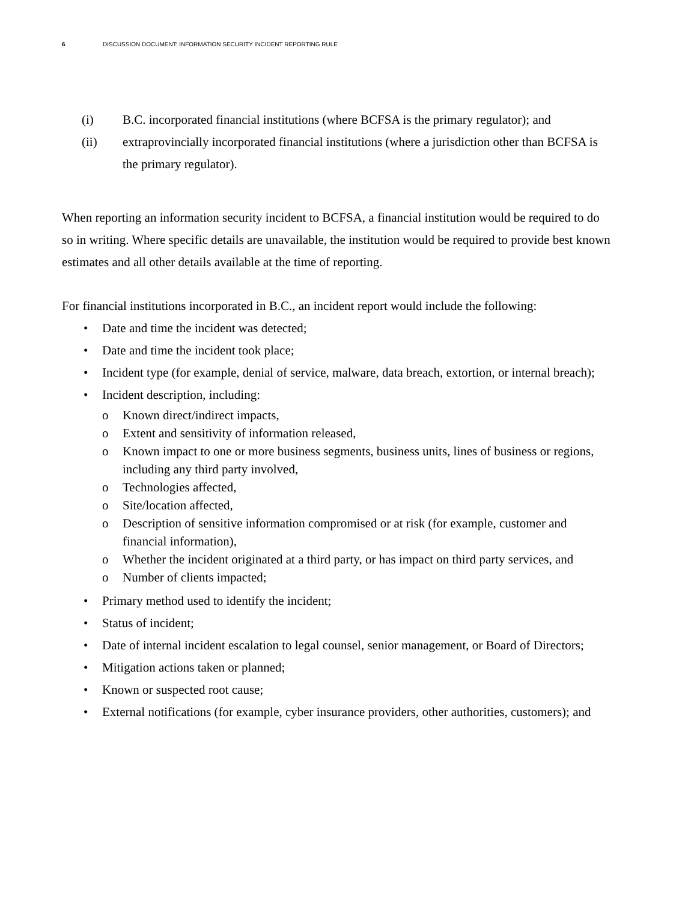6 DISCUSSION DOCUMENT: INFORMATION SECURITY INCIDENT REPORTING RULE
(i) B.C. incorporated financial institutions (where BCFSA is the primary regulator); and
(ii) extraprovincially incorporated financial institutions (where a jurisdiction other than BCFSA is the primary regulator).
When reporting an information security incident to BCFSA, a financial institution would be required to do so in writing. Where specific details are unavailable, the institution would be required to provide best known estimates and all other details available at the time of reporting.
For financial institutions incorporated in B.C., an incident report would include the following:
• Date and time the incident was detected;
• Date and time the incident took place;
• Incident type (for example, denial of service, malware, data breach, extortion, or internal breach);
• Incident description, including:
o Known direct/indirect impacts,
o Extent and sensitivity of information released,
o Known impact to one or more business segments, business units, lines of business or regions, including any third party involved,
o Technologies affected,
o Site/location affected,
o Description of sensitive information compromised or at risk (for example, customer and financial information),
o Whether the incident originated at a third party, or has impact on third party services, and
o Number of clients impacted;
• Primary method used to identify the incident;
• Status of incident;
• Date of internal incident escalation to legal counsel, senior management, or Board of Directors;
• Mitigation actions taken or planned;
• Known or suspected root cause;
• External notifications (for example, cyber insurance providers, other authorities, customers); and